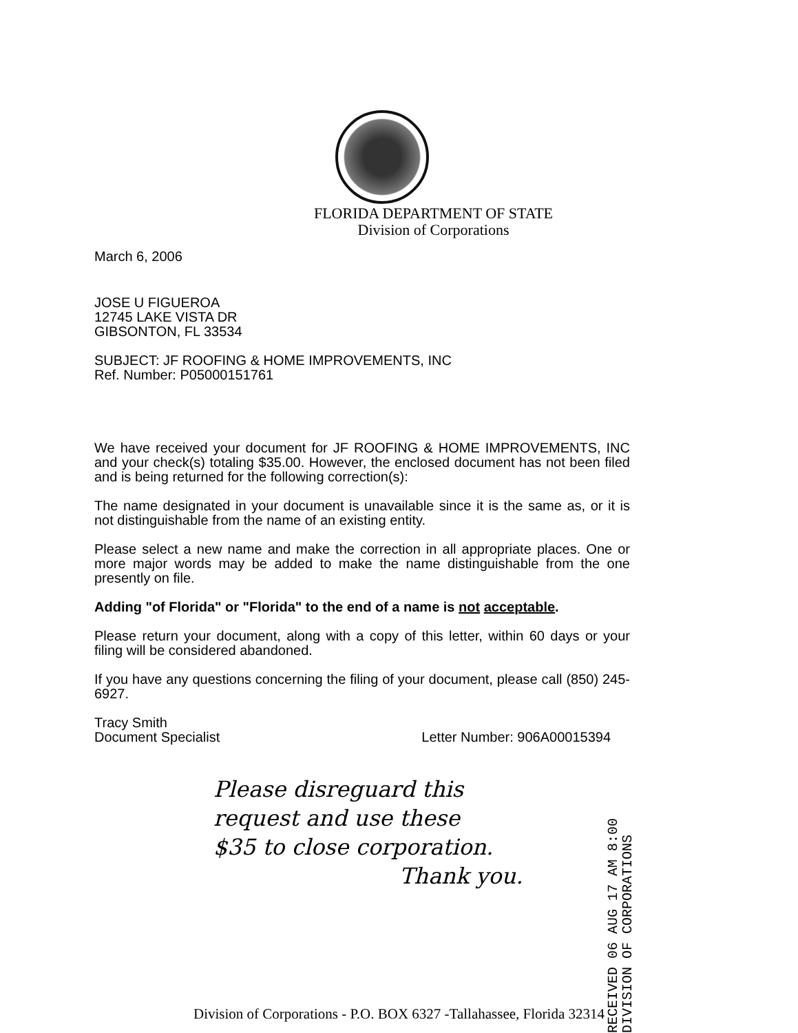FLORIDA DEPARTMENT OF STATE
Division of Corporations
March 6, 2006
JOSE U FIGUEROA
12745 LAKE VISTA DR
GIBSONTON, FL 33534
SUBJECT: JF ROOFING & HOME IMPROVEMENTS, INC
Ref. Number: P05000151761
We have received your document for JF ROOFING & HOME IMPROVEMENTS, INC and your check(s) totaling $35.00. However, the enclosed document has not been filed and is being returned for the following correction(s):
The name designated in your document is unavailable since it is the same as, or it is not distinguishable from the name of an existing entity.
Please select a new name and make the correction in all appropriate places. One or more major words may be added to make the name distinguishable from the one presently on file.
Adding "of Florida" or "Florida" to the end of a name is not acceptable.
Please return your document, along with a copy of this letter, within 60 days or your filing will be considered abandoned.
If you have any questions concerning the filing of your document, please call (850) 245-6927.
Tracy Smith
Document Specialist
Letter Number: 906A00015394
Please disreguard this
request and use these
$35 to close corporation.
Thank you.
RECEIVED 06 AUG 17 AM 8:00 DIVISION OF CORPORATIONS
Division of Corporations - P.O. BOX 6327 -Tallahassee, Florida 32314